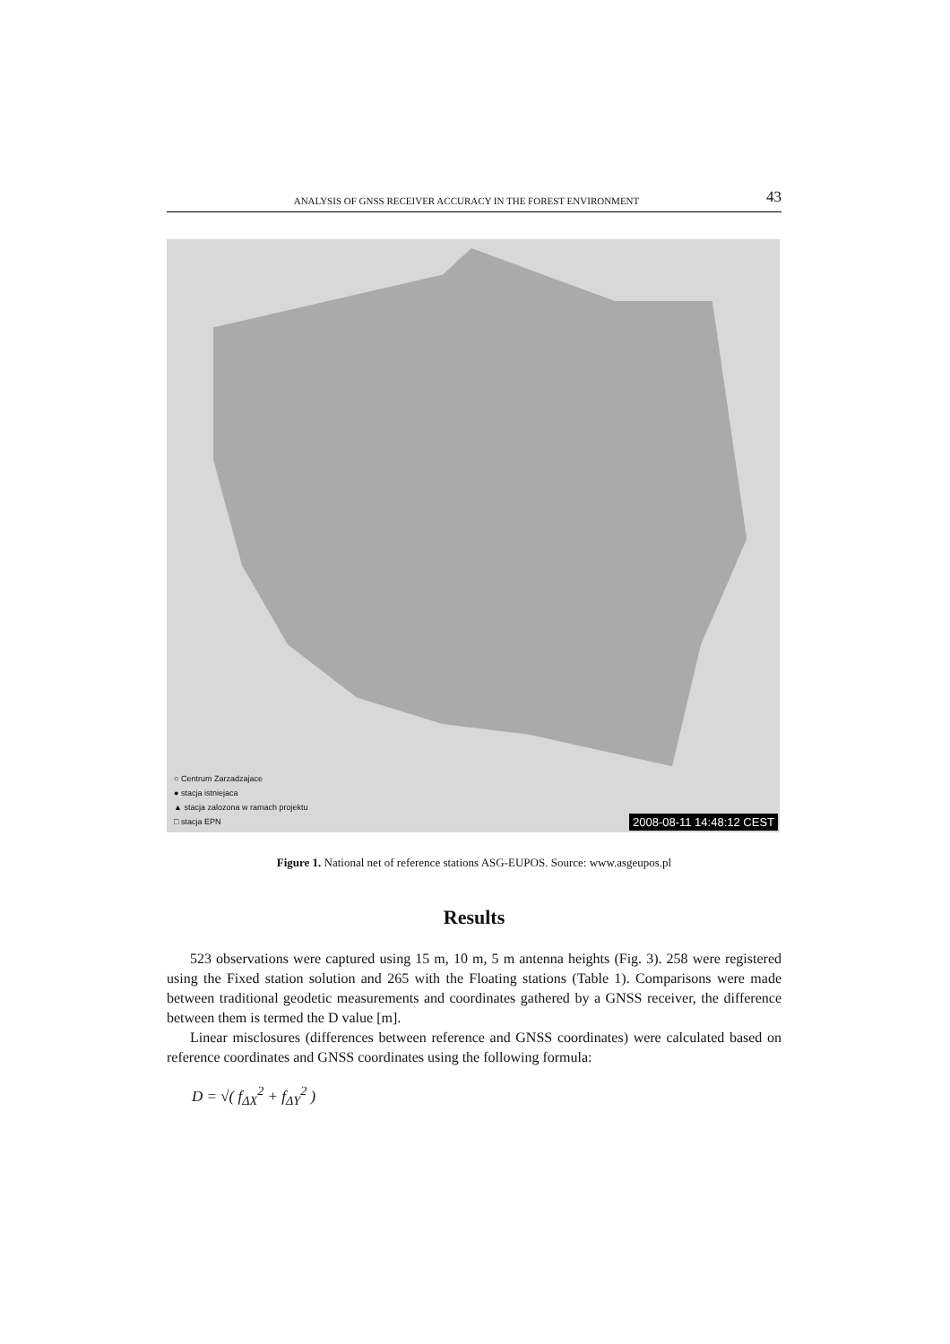ANALYSIS OF GNSS RECEIVER ACCURACY IN THE FOREST ENVIRONMENT 43
○ Centrum Zarzadzajace
● stacja istniejaca
▲ stacja zalozona w ramach projektu
□ stacja EPN
2008-08-11 14:48:12 CEST
Figure 1. National net of reference stations ASG-EUPOS. Source: www.asgeupos.pl
Results
523 observations were captured using 15 m, 10 m, 5 m antenna heights (Fig. 3). 258 were registered using the Fixed station solution and 265 with the Floating stations (Table 1). Comparisons were made between traditional geodetic measurements and coordinates gathered by a GNSS receiver, the difference between them is termed the D value [m].
Linear misclosures (differences between reference and GNSS coordinates) were calculated based on reference coordinates and GNSS coordinates using the following formula:
D = √( f<sub>ΔX</sub><sup>2</sup> + f<sub>ΔY</sub><sup>2</sup> )